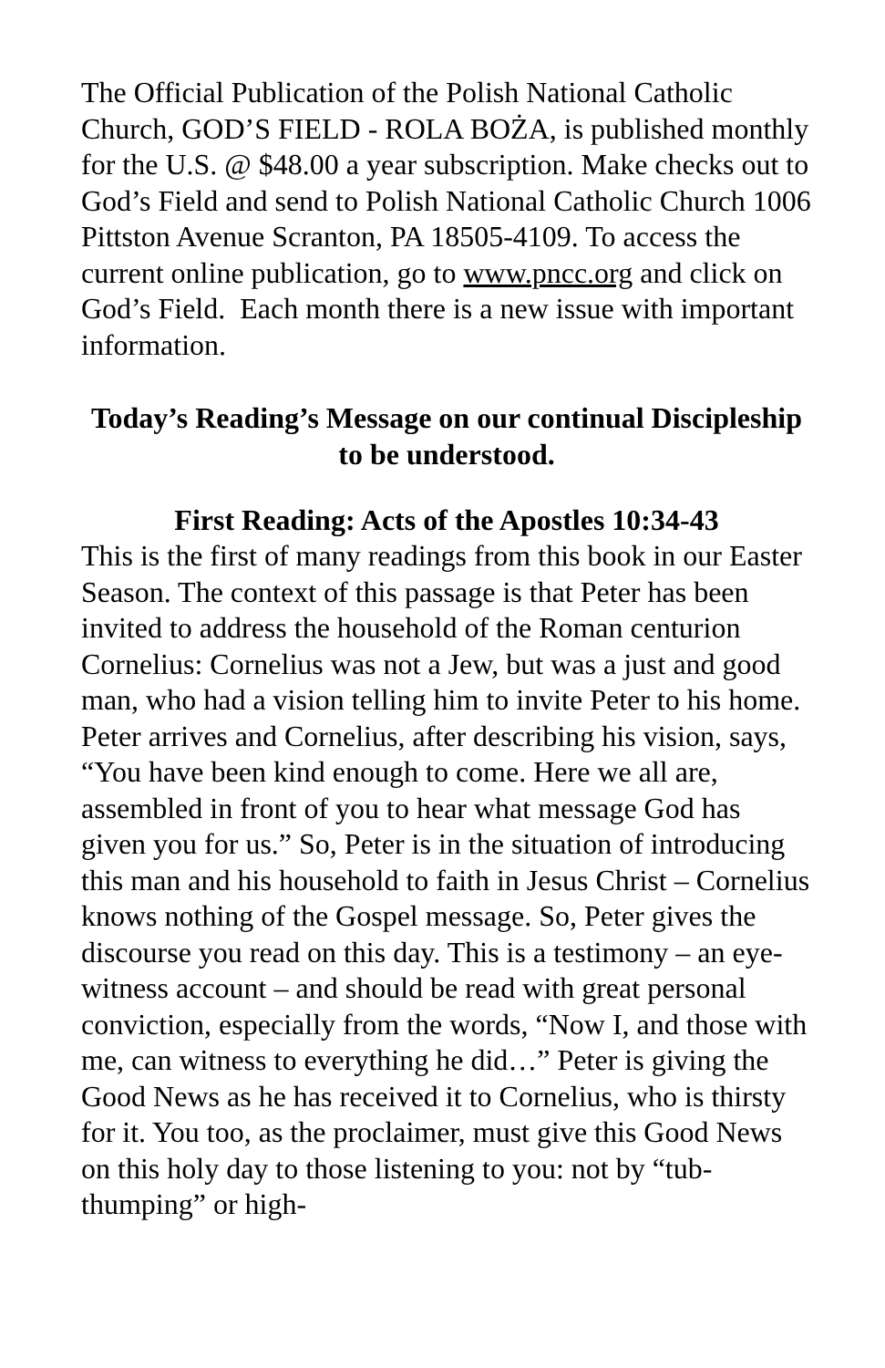The Official Publication of the Polish National Catholic Church, GOD’S FIELD - ROLA BOŻA, is published monthly for the U.S. @ $48.00 a year subscription. Make checks out to God’s Field and send to Polish National Catholic Church 1006 Pittston Avenue Scranton, PA 18505-4109. To access the current online publication, go to www.pncc.org and click on God’s Field. Each month there is a new issue with important information.
Today’s Reading’s Message on our continual Discipleship to be understood.
First Reading: Acts of the Apostles 10:34-43
This is the first of many readings from this book in our Easter Season. The context of this passage is that Peter has been invited to address the household of the Roman centurion Cornelius: Cornelius was not a Jew, but was a just and good man, who had a vision telling him to invite Peter to his home. Peter arrives and Cornelius, after describing his vision, says, “You have been kind enough to come. Here we all are, assembled in front of you to hear what message God has given you for us.” So, Peter is in the situation of introducing this man and his household to faith in Jesus Christ – Cornelius knows nothing of the Gospel message. So, Peter gives the discourse you read on this day. This is a testimony – an eye-witness account – and should be read with great personal conviction, especially from the words, “Now I, and those with me, can witness to everything he did…” Peter is giving the Good News as he has received it to Cornelius, who is thirsty for it. You too, as the proclaimer, must give this Good News on this holy day to those listening to you: not by “tub-thumping” or high-